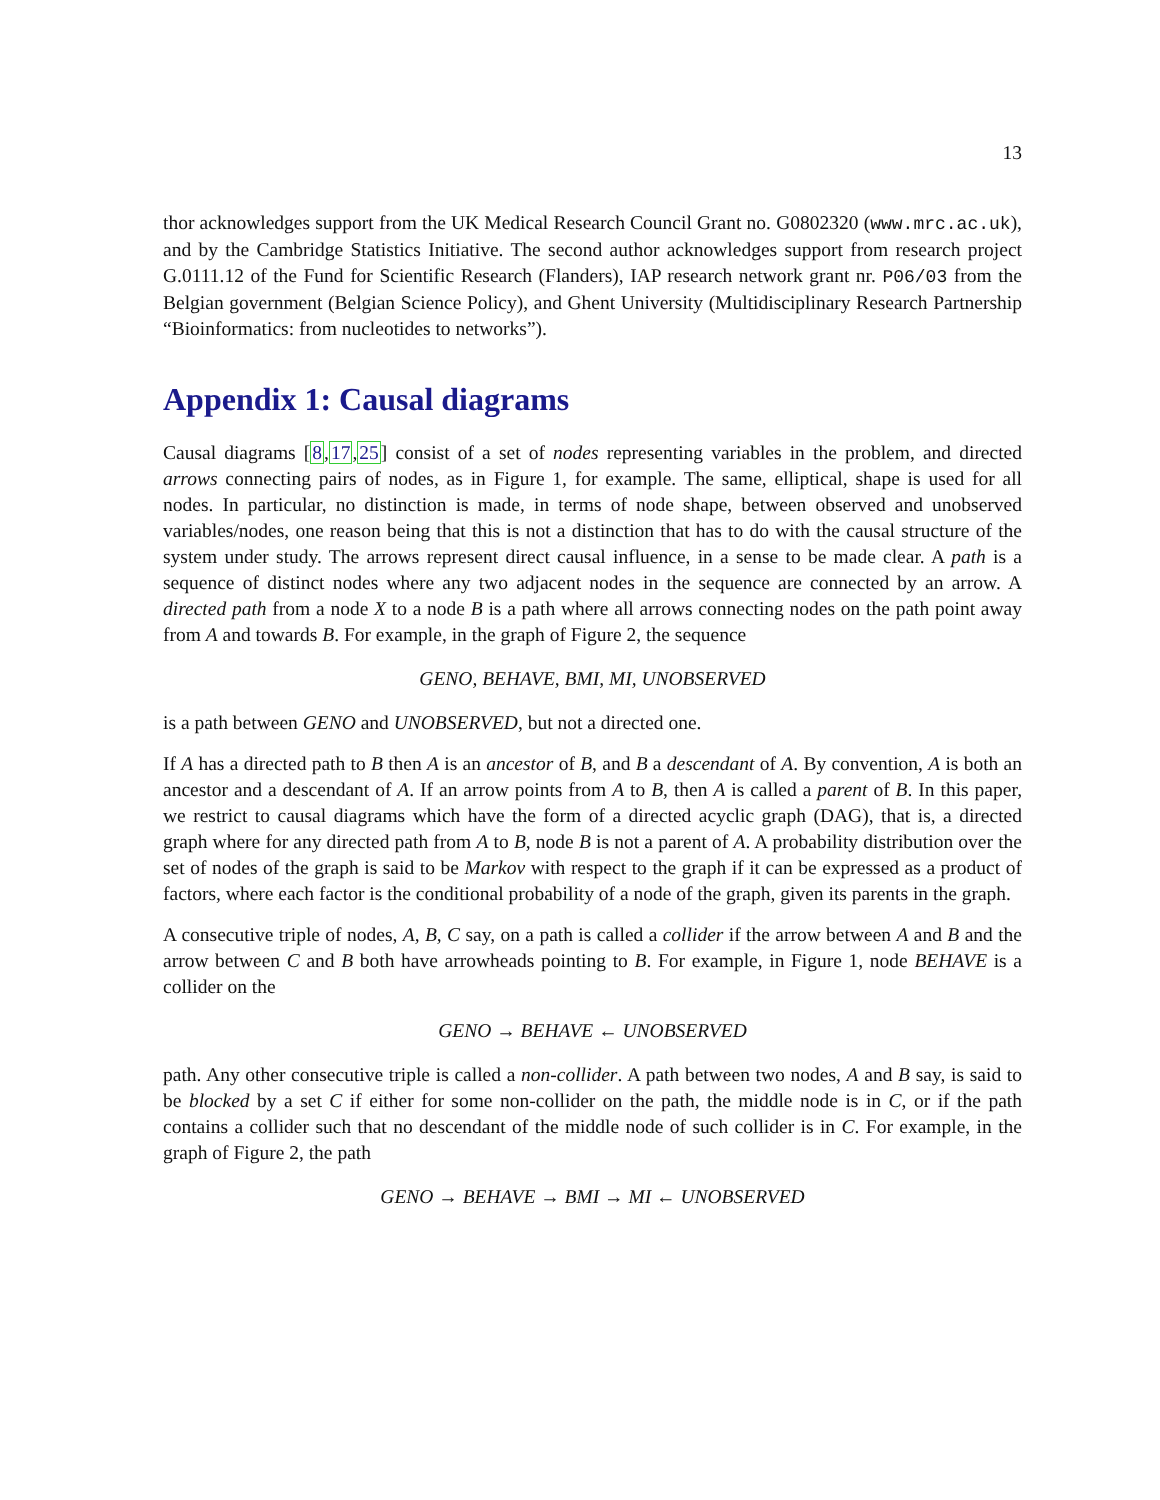13
thor acknowledges support from the UK Medical Research Council Grant no. G0802320 (www.mrc.ac.uk), and by the Cambridge Statistics Initiative. The second author acknowledges support from research project G.0111.12 of the Fund for Scientific Research (Flanders), IAP research network grant nr. P06/03 from the Belgian government (Belgian Science Policy), and Ghent University (Multidisciplinary Research Partnership “Bioinformatics: from nucleotides to networks”).
Appendix 1: Causal diagrams
Causal diagrams [8,17,25] consist of a set of nodes representing variables in the problem, and directed arrows connecting pairs of nodes, as in Figure 1, for example. The same, elliptical, shape is used for all nodes. In particular, no distinction is made, in terms of node shape, between observed and unobserved variables/nodes, one reason being that this is not a distinction that has to do with the causal structure of the system under study. The arrows represent direct causal influence, in a sense to be made clear. A path is a sequence of distinct nodes where any two adjacent nodes in the sequence are connected by an arrow. A directed path from a node X to a node B is a path where all arrows connecting nodes on the path point away from A and towards B. For example, in the graph of Figure 2, the sequence
GENO, BEHAVE, BMI, MI, UNOBSERVED
is a path between GENO and UNOBSERVED, but not a directed one.
If A has a directed path to B then A is an ancestor of B, and B a descendant of A. By convention, A is both an ancestor and a descendant of A. If an arrow points from A to B, then A is called a parent of B. In this paper, we restrict to causal diagrams which have the form of a directed acyclic graph (DAG), that is, a directed graph where for any directed path from A to B, node B is not a parent of A. A probability distribution over the set of nodes of the graph is said to be Markov with respect to the graph if it can be expressed as a product of factors, where each factor is the conditional probability of a node of the graph, given its parents in the graph.
A consecutive triple of nodes, A, B, C say, on a path is called a collider if the arrow between A and B and the arrow between C and B both have arrowheads pointing to B. For example, in Figure 1, node BEHAVE is a collider on the
GENO → BEHAVE ← UNOBSERVED
path. Any other consecutive triple is called a non-collider. A path between two nodes, A and B say, is said to be blocked by a set C if either for some non-collider on the path, the middle node is in C, or if the path contains a collider such that no descendant of the middle node of such collider is in C. For example, in the graph of Figure 2, the path
GENO → BEHAVE → BMI → MI ← UNOBSERVED